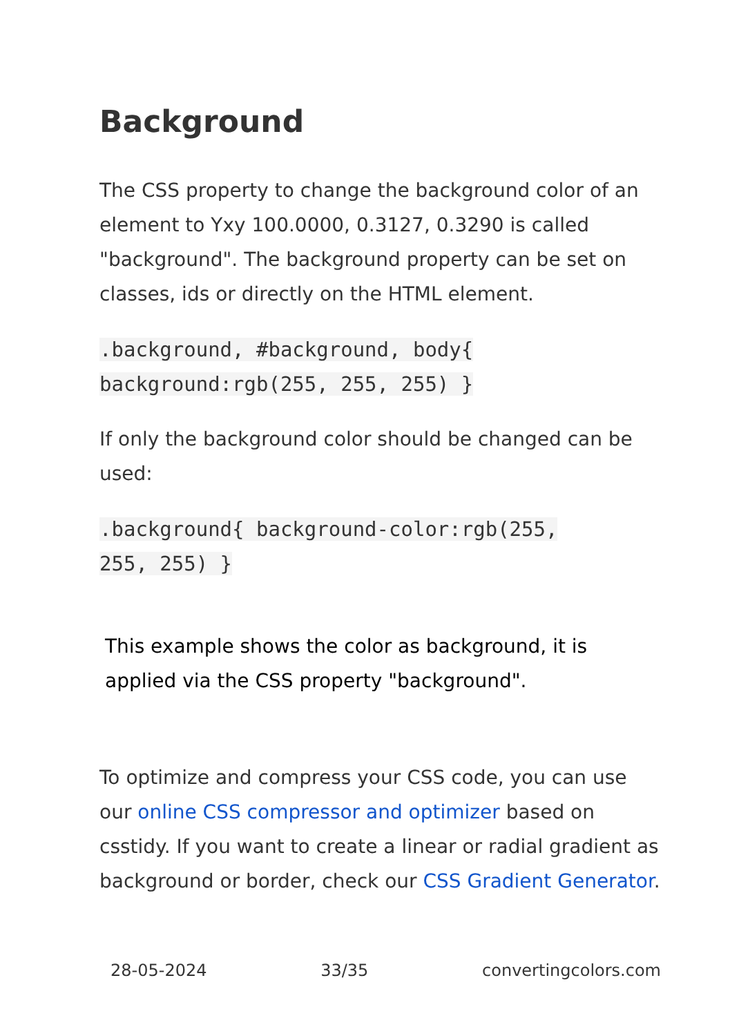Background
The CSS property to change the background color of an element to Yxy 100.0000, 0.3127, 0.3290 is called "background". The background property can be set on classes, ids or directly on the HTML element.
.background, #background, body{
background:rgb(255, 255, 255) }
If only the background color should be changed can be used:
.background{ background-color:rgb(255,
255, 255) }
This example shows the color as background, it is applied via the CSS property "background".
To optimize and compress your CSS code, you can use our online CSS compressor and optimizer based on csstidy. If you want to create a linear or radial gradient as background or border, check our CSS Gradient Generator.
28-05-2024 33/35 convertingcolors.com